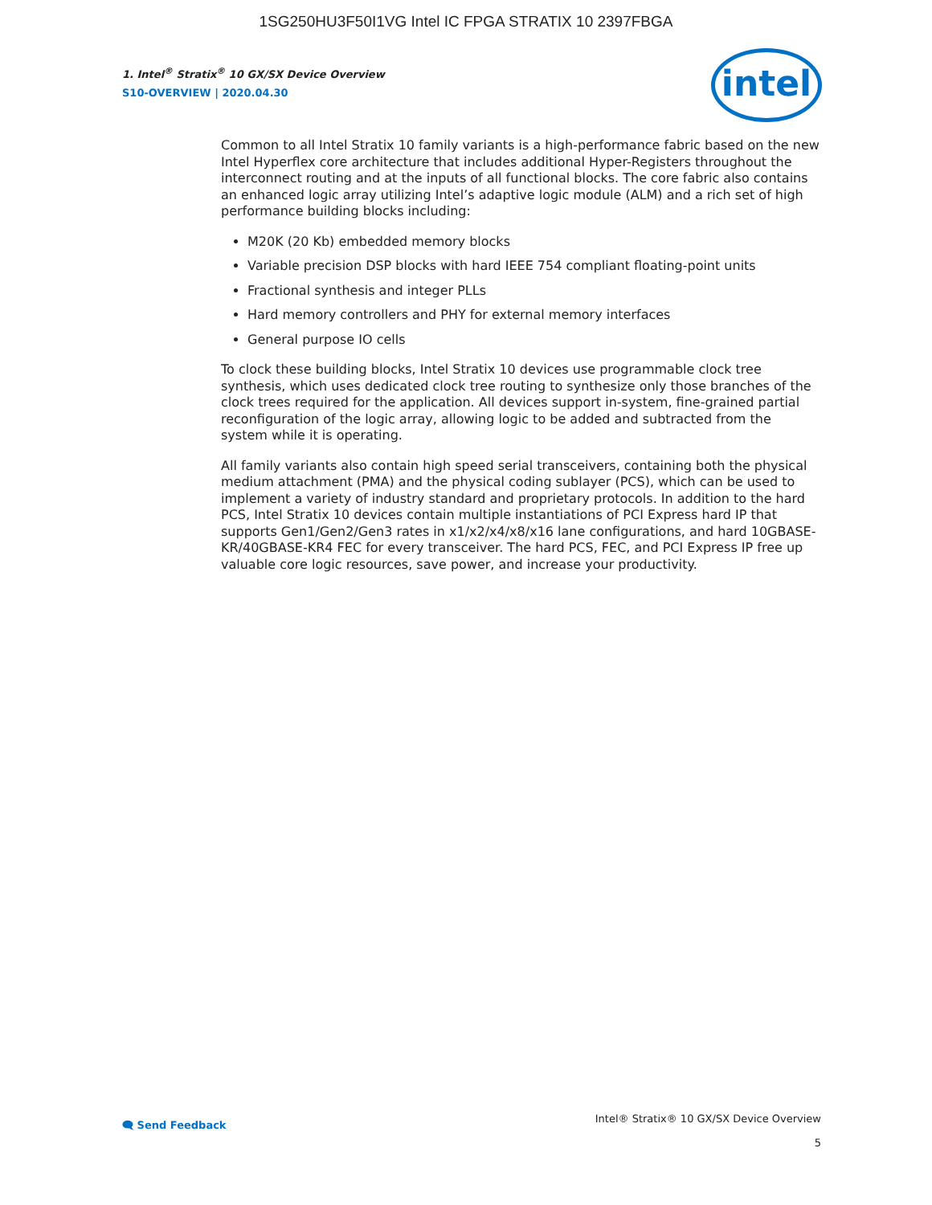1SG250HU3F50I1VG Intel IC FPGA STRATIX 10 2397FBGA
1. Intel<sup>®</sup> Stratix<sup>®</sup> 10 GX/SX Device Overview
S10-OVERVIEW | 2020.04.30
intel
Common to all Intel Stratix 10 family variants is a high-performance fabric based on the new Intel Hyperflex core architecture that includes additional Hyper-Registers throughout the interconnect routing and at the inputs of all functional blocks. The core fabric also contains an enhanced logic array utilizing Intel’s adaptive logic module (ALM) and a rich set of high performance building blocks including:
M20K (20 Kb) embedded memory blocks
Variable precision DSP blocks with hard IEEE 754 compliant floating-point units
Fractional synthesis and integer PLLs
Hard memory controllers and PHY for external memory interfaces
General purpose IO cells
To clock these building blocks, Intel Stratix 10 devices use programmable clock tree synthesis, which uses dedicated clock tree routing to synthesize only those branches of the clock trees required for the application. All devices support in-system, fine-grained partial reconfiguration of the logic array, allowing logic to be added and subtracted from the system while it is operating.
All family variants also contain high speed serial transceivers, containing both the physical medium attachment (PMA) and the physical coding sublayer (PCS), which can be used to implement a variety of industry standard and proprietary protocols. In addition to the hard PCS, Intel Stratix 10 devices contain multiple instantiations of PCI Express hard IP that supports Gen1/Gen2/Gen3 rates in x1/x2/x4/x8/x16 lane configurations, and hard 10GBASE-KR/40GBASE-KR4 FEC for every transceiver. The hard PCS, FEC, and PCI Express IP free up valuable core logic resources, save power, and increase your productivity.
🗨 Send Feedback
Intel® Stratix® 10 GX/SX Device Overview
5